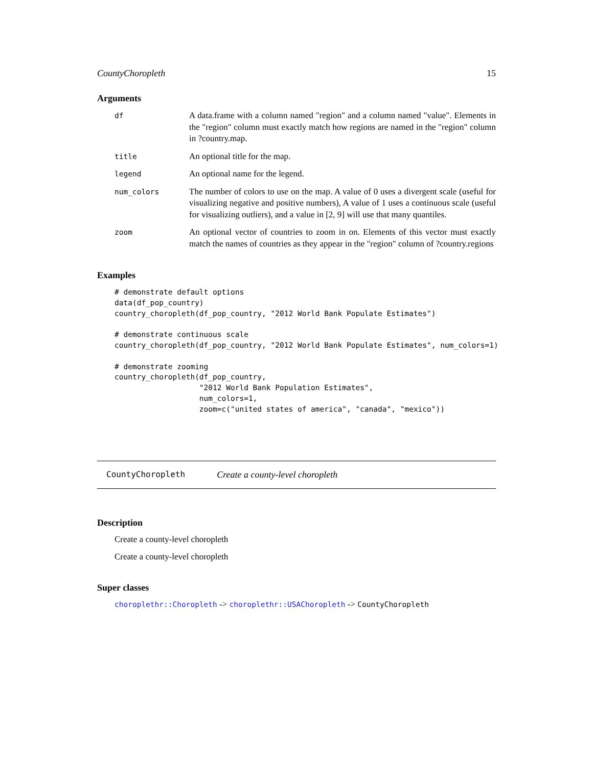CountyChoropleth 15
Arguments
| df | A data.frame with a column named "region" and a column named "value". Elements in the "region" column must exactly match how regions are named in the "region" column in ?country.map. |
| title | An optional title for the map. |
| legend | An optional name for the legend. |
| num_colors | The number of colors to use on the map. A value of 0 uses a divergent scale (useful for visualizing negative and positive numbers), A value of 1 uses a continuous scale (useful for visualizing outliers), and a value in [2, 9] will use that many quantiles. |
| zoom | An optional vector of countries to zoom in on. Elements of this vector must exactly match the names of countries as they appear in the "region" column of ?country.regions |
Examples
# demonstrate default options
data(df_pop_country)
country_choropleth(df_pop_country, "2012 World Bank Populate Estimates")

# demonstrate continuous scale
country_choropleth(df_pop_country, "2012 World Bank Populate Estimates", num_colors=1)

# demonstrate zooming
country_choropleth(df_pop_country,
                   "2012 World Bank Population Estimates",
                   num_colors=1,
                   zoom=c("united states of america", "canada", "mexico"))
CountyChoropleth Create a county-level choropleth
Description
Create a county-level choropleth
Create a county-level choropleth
Super classes
choroplethr::Choropleth -> choroplethr::USAChoropleth -> CountyChoropleth